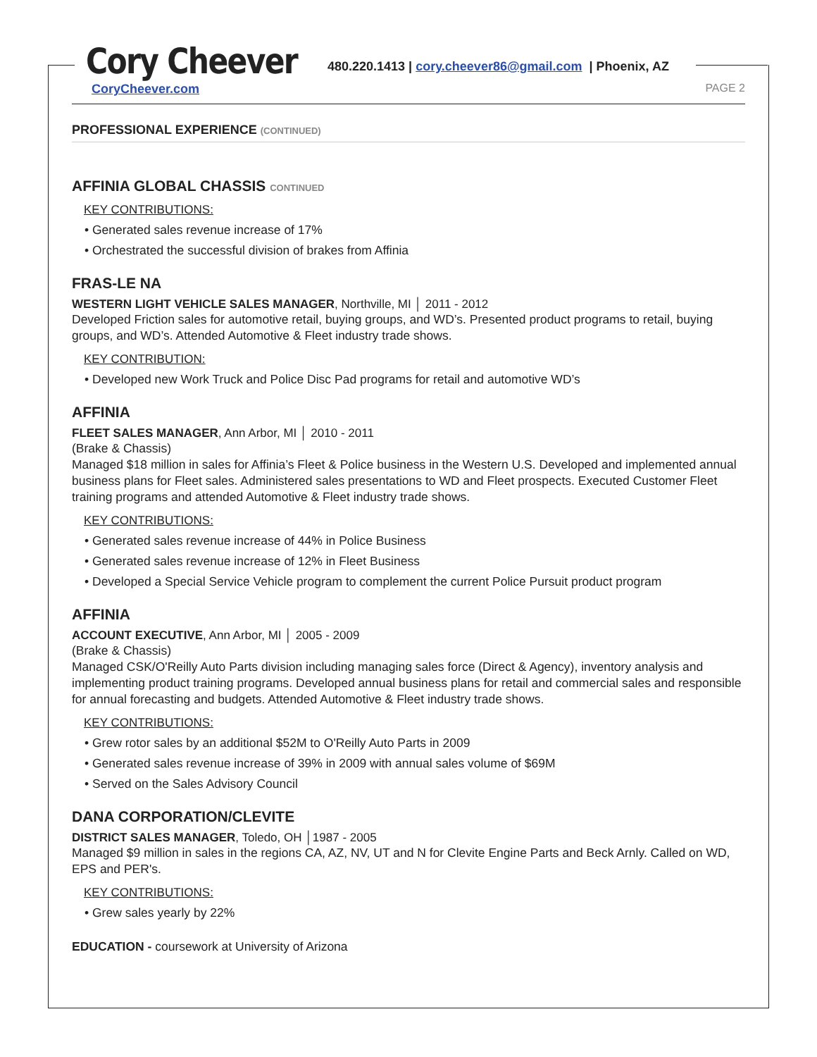Cory Cheever
480.220.1413 | cory.cheever86@gmail.com | Phoenix, AZ
CoryCheever.com PAGE 2
PROFESSIONAL EXPERIENCE (CONTINUED)
AFFINIA GLOBAL CHASSIS CONTINUED
KEY CONTRIBUTIONS:
• Generated sales revenue increase of 17%
• Orchestrated the successful division of brakes from Affinia
FRAS-LE NA
WESTERN LIGHT VEHICLE SALES MANAGER, Northville, MI │ 2011 - 2012
Developed Friction sales for automotive retail, buying groups, and WD’s. Presented product programs to retail, buying groups, and WD’s. Attended Automotive & Fleet industry trade shows.
KEY CONTRIBUTION:
• Developed new Work Truck and Police Disc Pad programs for retail and automotive WD’s
AFFINIA
FLEET SALES MANAGER, Ann Arbor, MI │ 2010 - 2011
(Brake & Chassis)
Managed $18 million in sales for Affinia’s Fleet & Police business in the Western U.S. Developed and implemented annual business plans for Fleet sales. Administered sales presentations to WD and Fleet prospects. Executed Customer Fleet training programs and attended Automotive & Fleet industry trade shows.
KEY CONTRIBUTIONS:
• Generated sales revenue increase of 44% in Police Business
• Generated sales revenue increase of 12% in Fleet Business
• Developed a Special Service Vehicle program to complement the current Police Pursuit product program
AFFINIA
ACCOUNT EXECUTIVE, Ann Arbor, MI │ 2005 - 2009
(Brake & Chassis)
Managed CSK/O'Reilly Auto Parts division including managing sales force (Direct & Agency), inventory analysis and implementing product training programs. Developed annual business plans for retail and commercial sales and responsible for annual forecasting and budgets. Attended Automotive & Fleet industry trade shows.
KEY CONTRIBUTIONS:
• Grew rotor sales by an additional $52M to O'Reilly Auto Parts in 2009
• Generated sales revenue increase of 39% in 2009 with annual sales volume of $69M
• Served on the Sales Advisory Council
DANA CORPORATION/CLEVITE
DISTRICT SALES MANAGER, Toledo, OH │1987 - 2005
Managed $9 million in sales in the regions CA, AZ, NV, UT and N for Clevite Engine Parts and Beck Arnly. Called on WD, EPS and PER's.
KEY CONTRIBUTIONS:
• Grew sales yearly by 22%
EDUCATION - coursework at University of Arizona